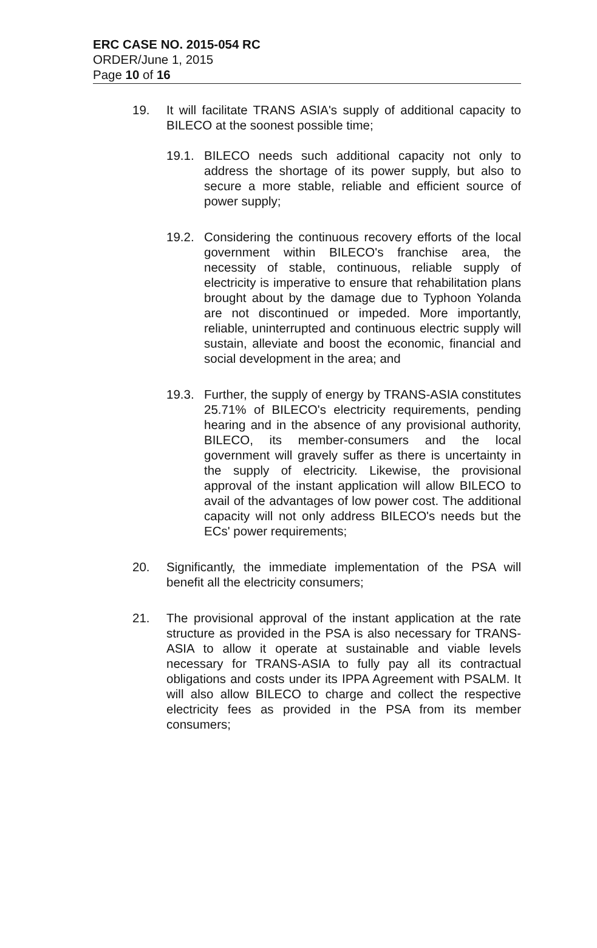ERC CASE NO. 2015-054 RC
ORDER/June 1, 2015
Page 10 of 16
19. It will facilitate TRANS ASIA's supply of additional capacity to BILECO at the soonest possible time;
19.1. BILECO needs such additional capacity not only to address the shortage of its power supply, but also to secure a more stable, reliable and efficient source of power supply;
19.2. Considering the continuous recovery efforts of the local government within BILECO's franchise area, the necessity of stable, continuous, reliable supply of electricity is imperative to ensure that rehabilitation plans brought about by the damage due to Typhoon Yolanda are not discontinued or impeded. More importantly, reliable, uninterrupted and continuous electric supply will sustain, alleviate and boost the economic, financial and social development in the area; and
19.3. Further, the supply of energy by TRANS-ASIA constitutes 25.71% of BILECO's electricity requirements, pending hearing and in the absence of any provisional authority, BILECO, its member-consumers and the local government will gravely suffer as there is uncertainty in the supply of electricity. Likewise, the provisional approval of the instant application will allow BILECO to avail of the advantages of low power cost. The additional capacity will not only address BILECO's needs but the ECs' power requirements;
20. Significantly, the immediate implementation of the PSA will benefit all the electricity consumers;
21. The provisional approval of the instant application at the rate structure as provided in the PSA is also necessary for TRANS-ASIA to allow it operate at sustainable and viable levels necessary for TRANS-ASIA to fully pay all its contractual obligations and costs under its IPPA Agreement with PSALM. It will also allow BILECO to charge and collect the respective electricity fees as provided in the PSA from its member consumers;